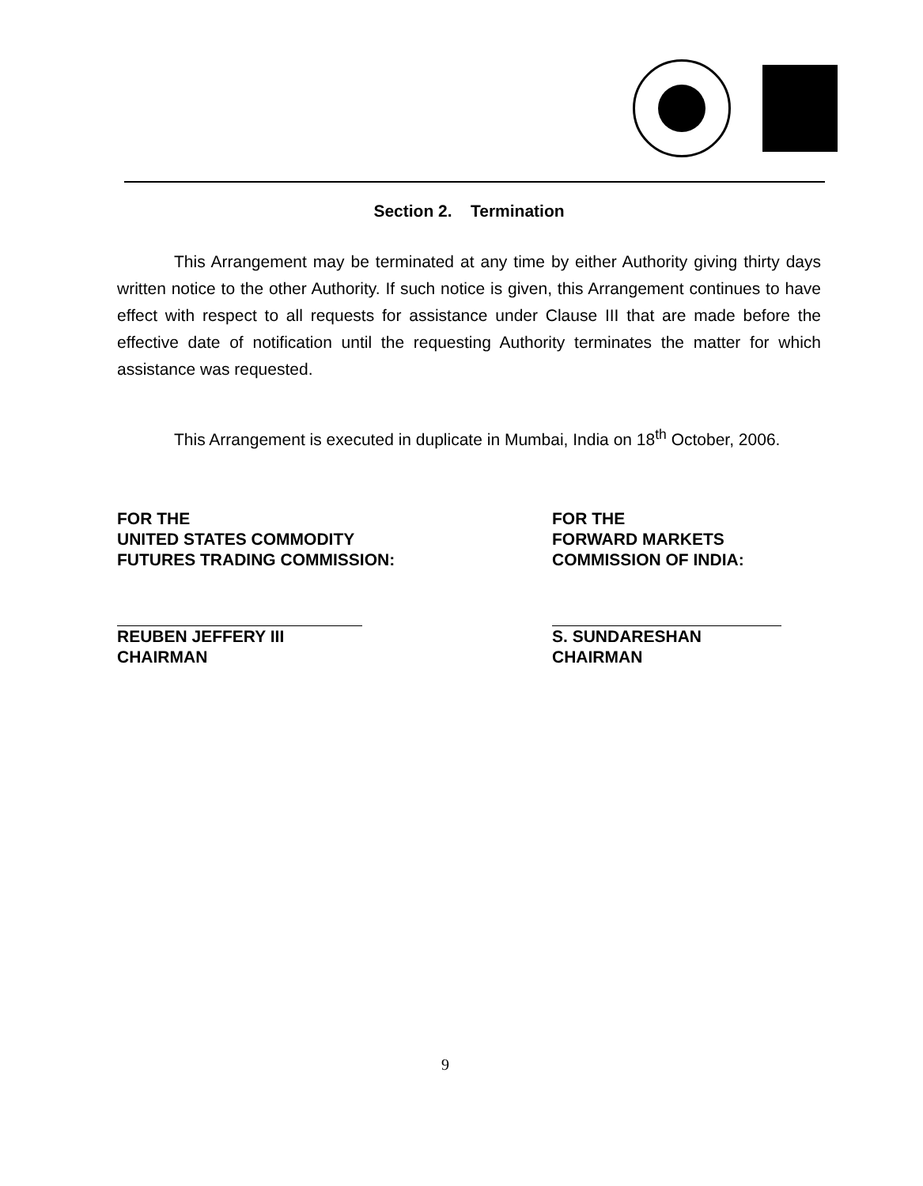Section 2. Termination
This Arrangement may be terminated at any time by either Authority giving thirty days written notice to the other Authority. If such notice is given, this Arrangement continues to have effect with respect to all requests for assistance under Clause III that are made before the effective date of notification until the requesting Authority terminates the matter for which assistance was requested.
This Arrangement is executed in duplicate in Mumbai, India on 18<sup>th</sup> October, 2006.
FOR THE
UNITED STATES COMMODITY
FUTURES TRADING COMMISSION:
REUBEN JEFFERY III
CHAIRMAN
FOR THE
FORWARD MARKETS
COMMISSION OF INDIA:
S. SUNDARESHAN
CHAIRMAN
9